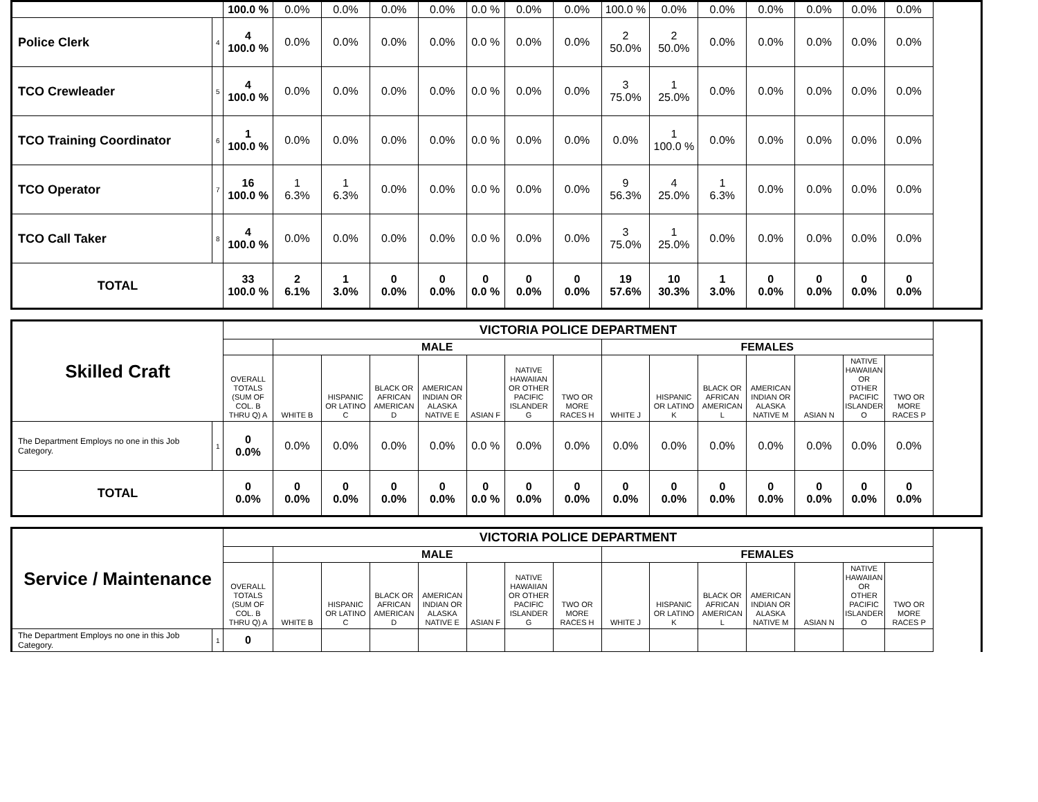| | | 100.0 % | 0.0% | 0.0% | 0.0% | 0.0% | 0.0 % | 0.0% | 0.0% | 100.0 % | 0.0% | 0.0% | 0.0% | 0.0% | 0.0% | 0.0% |
| Police Clerk | 4 | 4 100.0 % | 0.0% | 0.0% | 0.0% | 0.0% | 0.0 % | 0.0% | 0.0% | 2 50.0% | 2 50.0% | 0.0% | 0.0% | 0.0% | 0.0% | 0.0% |
| TCO Crewleader | 5 | 4 100.0 % | 0.0% | 0.0% | 0.0% | 0.0% | 0.0 % | 0.0% | 0.0% | 3 75.0% | 1 25.0% | 0.0% | 0.0% | 0.0% | 0.0% | 0.0% |
| TCO Training Coordinator | 6 | 1 100.0 % | 0.0% | 0.0% | 0.0% | 0.0% | 0.0 % | 0.0% | 0.0% | 0.0% | 1 100.0 % | 0.0% | 0.0% | 0.0% | 0.0% | 0.0% |
| TCO Operator | 7 | 16 100.0 % | 1 6.3% | 1 6.3% | 0.0% | 0.0% | 0.0 % | 0.0% | 0.0% | 9 56.3% | 4 25.0% | 1 6.3% | 0.0% | 0.0% | 0.0% | 0.0% |
| TCO Call Taker | 8 | 4 100.0 % | 0.0% | 0.0% | 0.0% | 0.0% | 0.0 % | 0.0% | 0.0% | 3 75.0% | 1 25.0% | 0.0% | 0.0% | 0.0% | 0.0% | 0.0% |
| TOTAL | | 33 100.0 % | 2 6.1% | 1 3.0% | 0 0.0% | 0 0.0% | 0 0.0 % | 0 0.0% | 0 0.0% | 19 57.6% | 10 30.3% | 1 3.0% | 0 0.0% | 0 0.0% | 0 0.0% | 0 0.0% |
| Skilled Craft | | VICTORIA POLICE DEPARTMENT | | | | | | | | | | | | | | |
| --- | --- | --- | --- | --- | --- | --- | --- | --- | --- | --- | --- | --- | --- | --- | --- | --- |
| | | | MALE | | | | | | | FEMALES | | | | | | |
| | | OVERALL TOTALS (SUM OF COL. B THRU Q) A | WHITE B | HISPANIC OR LATINO C | BLACK OR AFRICAN AMERICAN D | AMERICAN INDIAN OR ALASKA NATIVE E | ASIAN F | NATIVE HAWAIIAN OR OTHER PACIFIC ISLANDER G | TWO OR MORE RACES H | WHITE J | HISPANIC OR LATINO K | BLACK OR AFRICAN AMERICAN L | AMERICAN INDIAN OR ALASKA NATIVE M | ASIAN N | NATIVE HAWAIIAN OR OTHER PACIFIC ISLANDER O | TWO OR MORE RACES P |
| The Department Employs no one in this Job Category. | 1 | 0 0.0% | 0.0% | 0.0% | 0.0% | 0.0% | 0.0 % | 0.0% | 0.0% | 0.0% | 0.0% | 0.0% | 0.0% | 0.0% | 0.0% | 0.0% |
| TOTAL | | 0 0.0% | 0 0.0% | 0 0.0% | 0 0.0% | 0 0.0% | 0 0.0 % | 0 0.0% | 0 0.0% | 0 0.0% | 0 0.0% | 0 0.0% | 0 0.0% | 0 0.0% | 0 0.0% | 0 0.0% |
| Service / Maintenance | | VICTORIA POLICE DEPARTMENT | | | | | | | | | | | | | | |
| --- | --- | --- | --- | --- | --- | --- | --- | --- | --- | --- | --- | --- | --- | --- | --- | --- |
| | | | MALE | | | | | | | FEMALES | | | | | | |
| | | OVERALL TOTALS (SUM OF COL. B THRU Q) A | WHITE B | HISPANIC OR LATINO C | BLACK OR AFRICAN AMERICAN D | AMERICAN INDIAN OR ALASKA NATIVE E | ASIAN F | NATIVE HAWAIIAN OR OTHER PACIFIC ISLANDER G | TWO OR MORE RACES H | WHITE J | HISPANIC OR LATINO K | BLACK OR AFRICAN AMERICAN L | AMERICAN INDIAN OR ALASKA NATIVE M | ASIAN N | NATIVE HAWAIIAN OR OTHER PACIFIC ISLANDER O | TWO OR MORE RACES P |
| The Department Employs no one in this Job Category. | 1 | 0 | | | | | | | | | | | | | | |